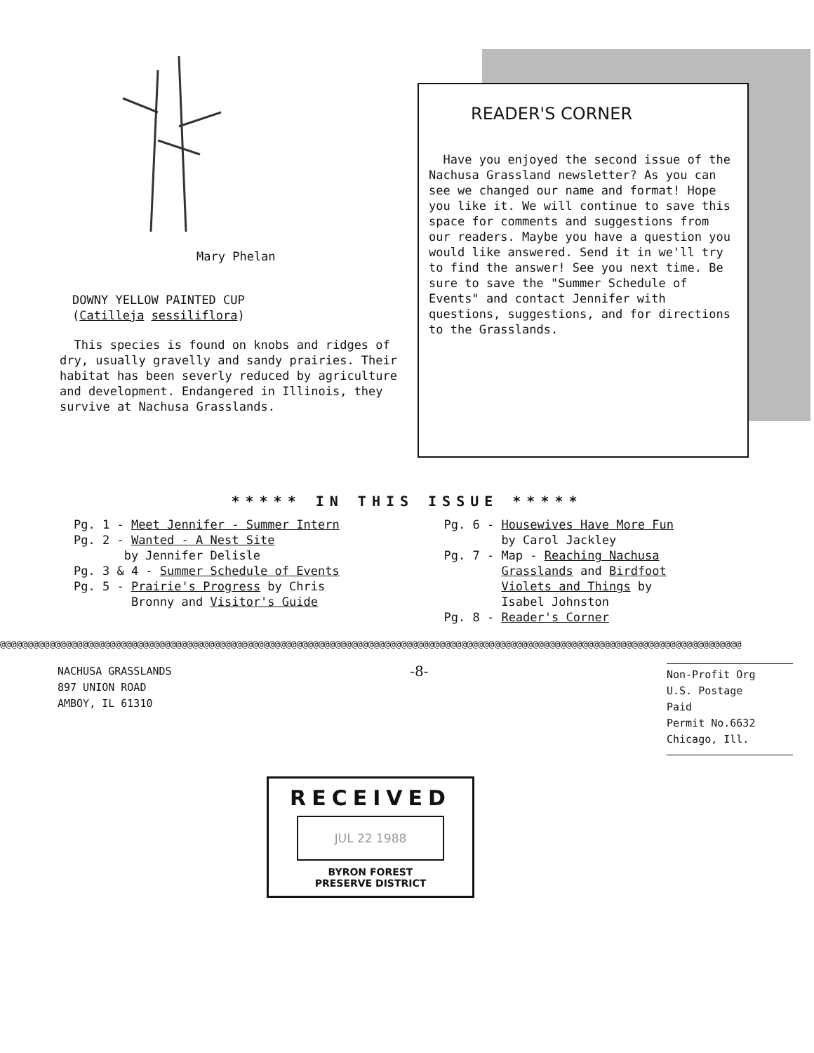Mary Phelan
DOWNY YELLOW PAINTED CUP
(Catilleja sessiliflora)
This species is found on knobs and ridges of dry, usually gravelly and sandy prairies. Their habitat has been severly reduced by agriculture and development. Endangered in Illinois, they survive at Nachusa Grasslands.
READER'S CORNER
Have you enjoyed the second issue of the Nachusa Grassland newsletter? As you can see we changed our name and format! Hope you like it. We will continue to save this space for comments and suggestions from our readers. Maybe you have a question you would like answered. Send it in we'll try to find the answer! See you next time. Be sure to save the "Summer Schedule of Events" and contact Jennifer with questions, suggestions, and for directions to the Grasslands.
***** IN THIS ISSUE *****
Pg. 1 - Meet Jennifer - Summer Intern
Pg. 2 - Wanted - A Nest Site
by Jennifer Delisle
Pg. 3 & 4 - Summer Schedule of Events
Pg. 5 - Prairie's Progress by Chris
Bronny and Visitor's Guide
Pg. 6 - Housewives Have More Fun
by Carol Jackley
Pg. 7 - Map - Reaching Nachusa
Grasslands and Birdfoot
Violets and Things by
Isabel Johnston
Pg. 8 - Reader's Corner
@@@@@@@@@@@@@@@@@@@@@@@@@@@@@@@@@@@@@@@@@@@@@@@@@@@@@@@@@@@@@@@@@@@@@@@@@@@@@@@@@@@@@@@@@@@@@@@@@@@@@@@@@@@@@@@@@@@@@@@@@@@@@@@@@@@@@@@
NACHUSA GRASSLANDS
897 UNION ROAD
AMBOY, IL 61310
-8-
Non-Profit Org
U.S. Postage
Paid
Permit No.6632
Chicago, Ill.
RECEIVED
JUL 22 1988
BYRON FOREST
PRESERVE DISTRICT